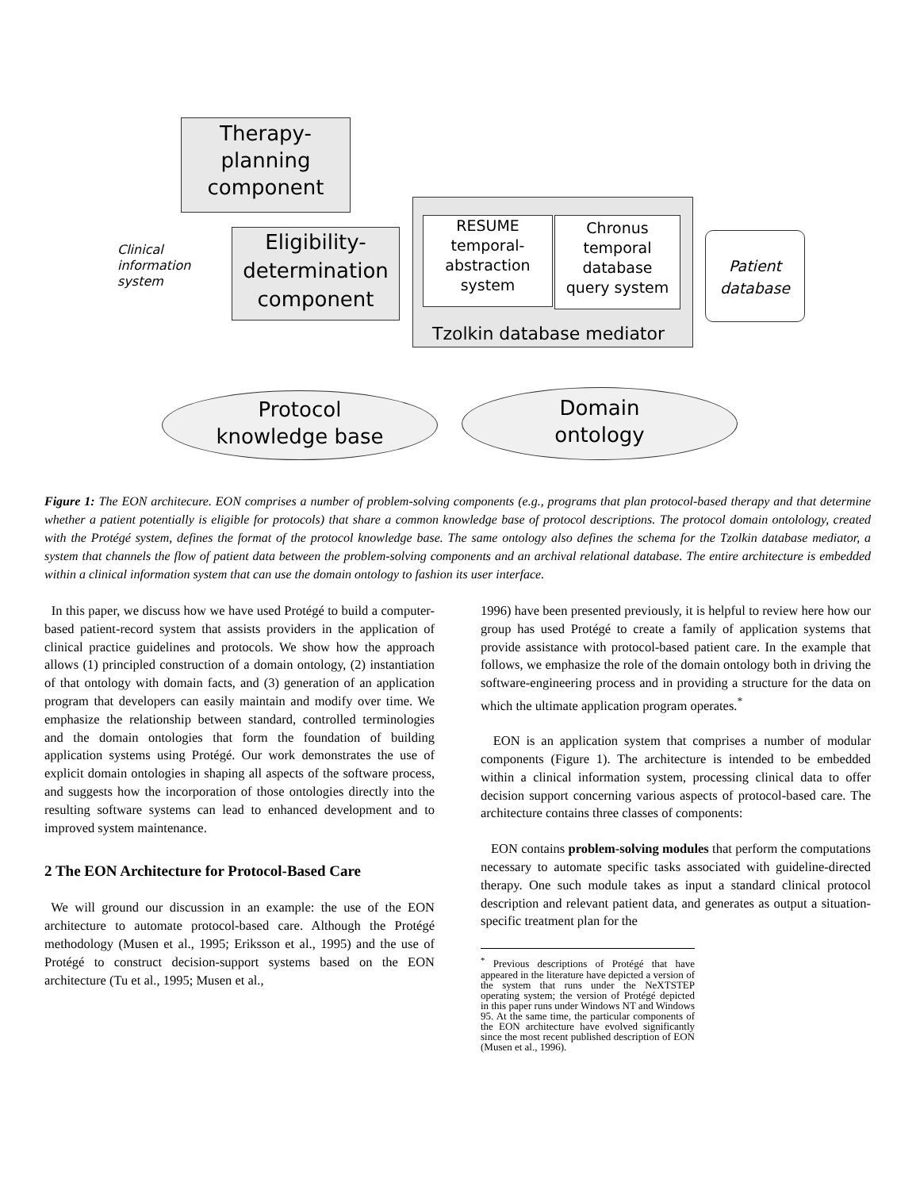Therapy-
planning
component
Clinical
information
system
Eligibility-
determination
component
RESUME
temporal-
abstraction
system
Chronus
temporal
database
query system
Tzolkin database mediator
Patient
database
Protocol
knowledge base
Domain
ontology
Figure 1: The EON architecure. EON comprises a number of problem-solving components (e.g., programs that plan protocol-based therapy and that determine whether a patient potentially is eligible for protocols) that share a common knowledge base of protocol descriptions. The protocol domain ontolology, created with the Protégé system, defines the format of the protocol knowledge base. The same ontology also defines the schema for the Tzolkin database mediator, a system that channels the flow of patient data between the problem-solving components and an archival relational database. The entire architecture is embedded within a clinical information system that can use the domain ontology to fashion its user interface.
In this paper, we discuss how we have used Protégé to build a computer-based patient-record system that assists providers in the application of clinical practice guidelines and protocols. We show how the approach allows (1) principled construction of a domain ontology, (2) instantiation of that ontology with domain facts, and (3) generation of an application program that developers can easily maintain and modify over time. We emphasize the relationship between standard, controlled terminologies and the domain ontologies that form the foundation of building application systems using Protégé. Our work demonstrates the use of explicit domain ontologies in shaping all aspects of the software process, and suggests how the incorporation of those ontologies directly into the resulting software systems can lead to enhanced development and to improved system maintenance.
2 The EON Architecture for Protocol-Based Care
We will ground our discussion in an example: the use of the EON architecture to automate protocol-based care. Although the Protégé methodology (Musen et al., 1995; Eriksson et al., 1995) and the use of Protégé to construct decision-support systems based on the EON architecture (Tu et al., 1995; Musen et al.,
1996) have been presented previously, it is helpful to review here how our group has used Protégé to create a family of application systems that provide assistance with protocol-based patient care. In the example that follows, we emphasize the role of the domain ontology both in driving the software-engineering process and in providing a structure for the data on which the ultimate application program operates.<sup>*</sup>
EON is an application system that comprises a number of modular components (Figure 1). The architecture is intended to be embedded within a clinical information system, processing clinical data to offer decision support concerning various aspects of protocol-based care. The architecture contains three classes of components:
EON contains problem-solving modules that perform the computations necessary to automate specific tasks associated with guideline-directed therapy. One such module takes as input a standard clinical protocol description and relevant patient data, and generates as output a situation-specific treatment plan for the
<sup>*</sup> Previous descriptions of Protégé that have appeared in the literature have depicted a version of the system that runs under the NeXTSTEP operating system; the version of Protégé depicted in this paper runs under Windows NT and Windows 95. At the same time, the particular components of the EON architecture have evolved significantly since the most recent published description of EON (Musen et al., 1996).